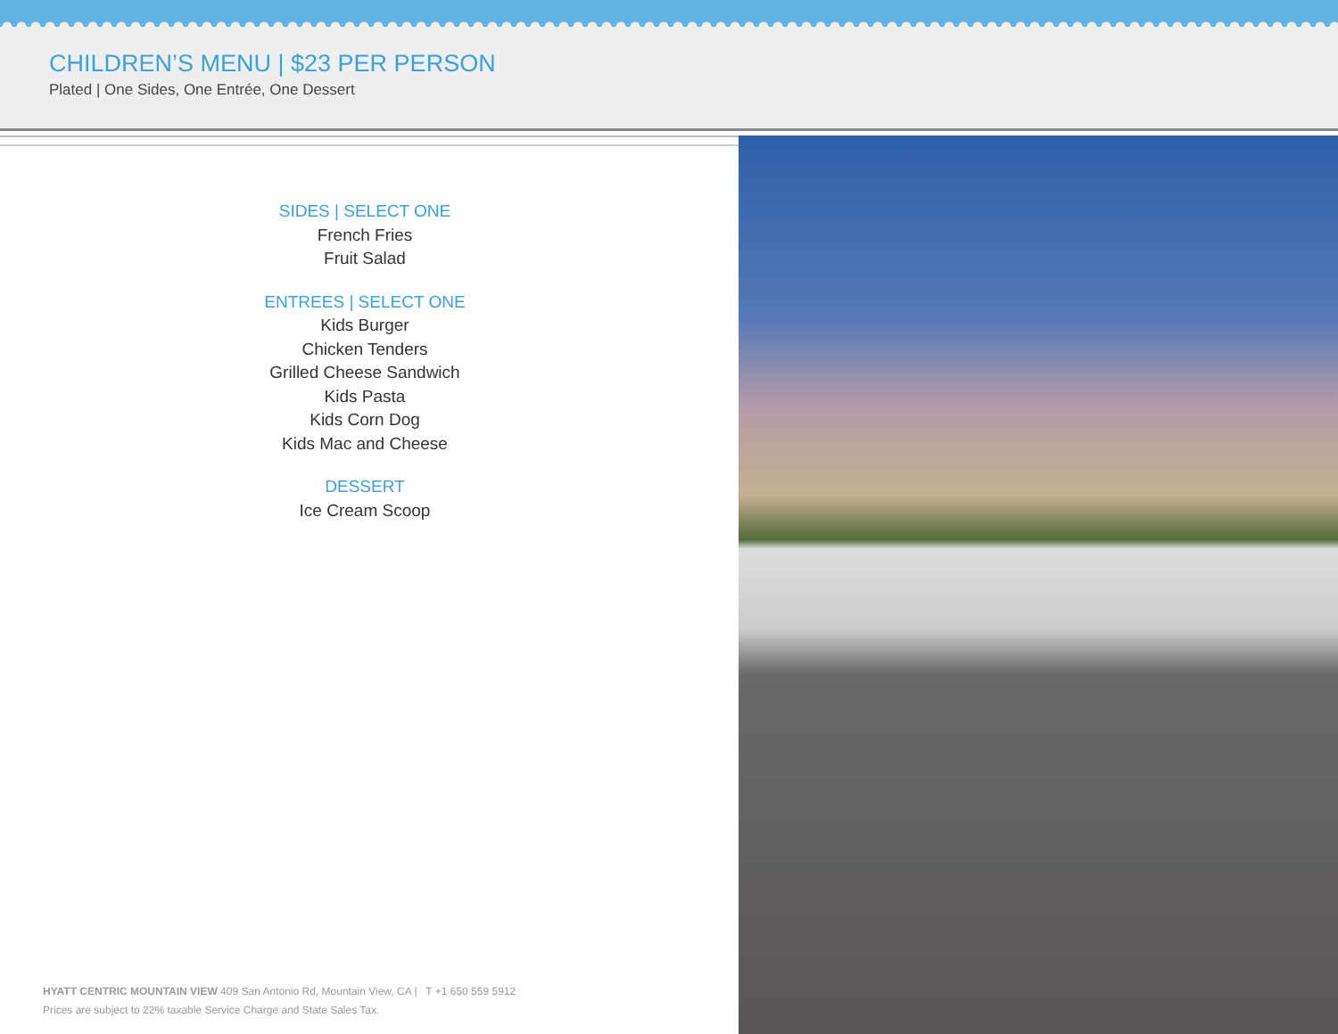CHILDREN’S MENU | $23 PER PERSON
Plated | One Sides, One Entrée, One Dessert
SIDES | SELECT ONE
French Fries
Fruit Salad
ENTREES | SELECT ONE
Kids Burger
Chicken Tenders
Grilled Cheese Sandwich
Kids Pasta
Kids Corn Dog
Kids Mac and Cheese
DESSERT
Ice Cream Scoop
HYATT CENTRIC MOUNTAIN VIEW 409 San Antonio Rd, Mountain View, CA | T +1 650 559 5912
Prices are subject to 22% taxable Service Charge and State Sales Tax.